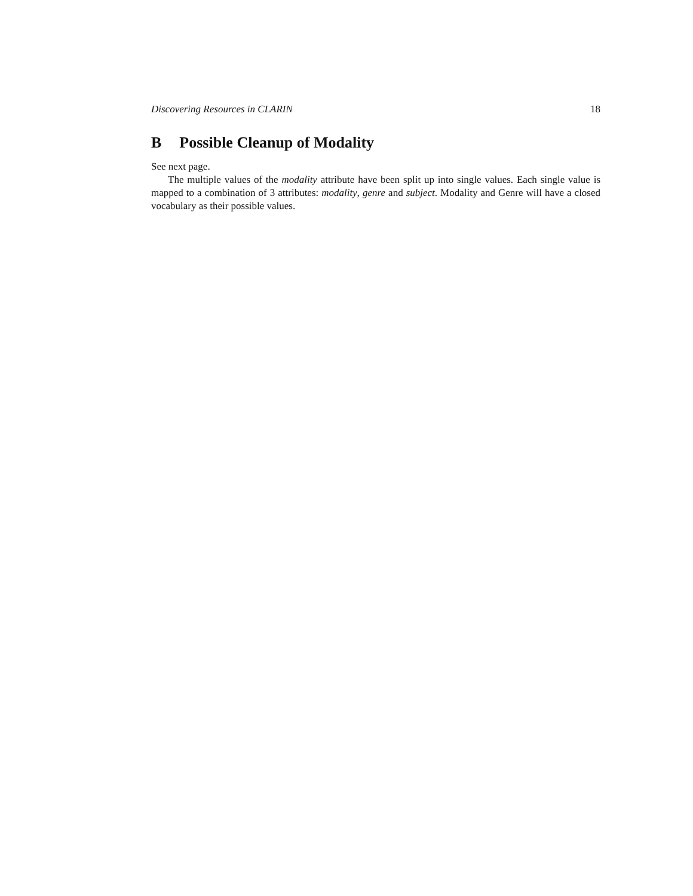Discovering Resources in CLARIN 18
B Possible Cleanup of Modality
See next page.
The multiple values of the modality attribute have been split up into single values. Each single value is mapped to a combination of 3 attributes: modality, genre and subject. Modality and Genre will have a closed vocabulary as their possible values.